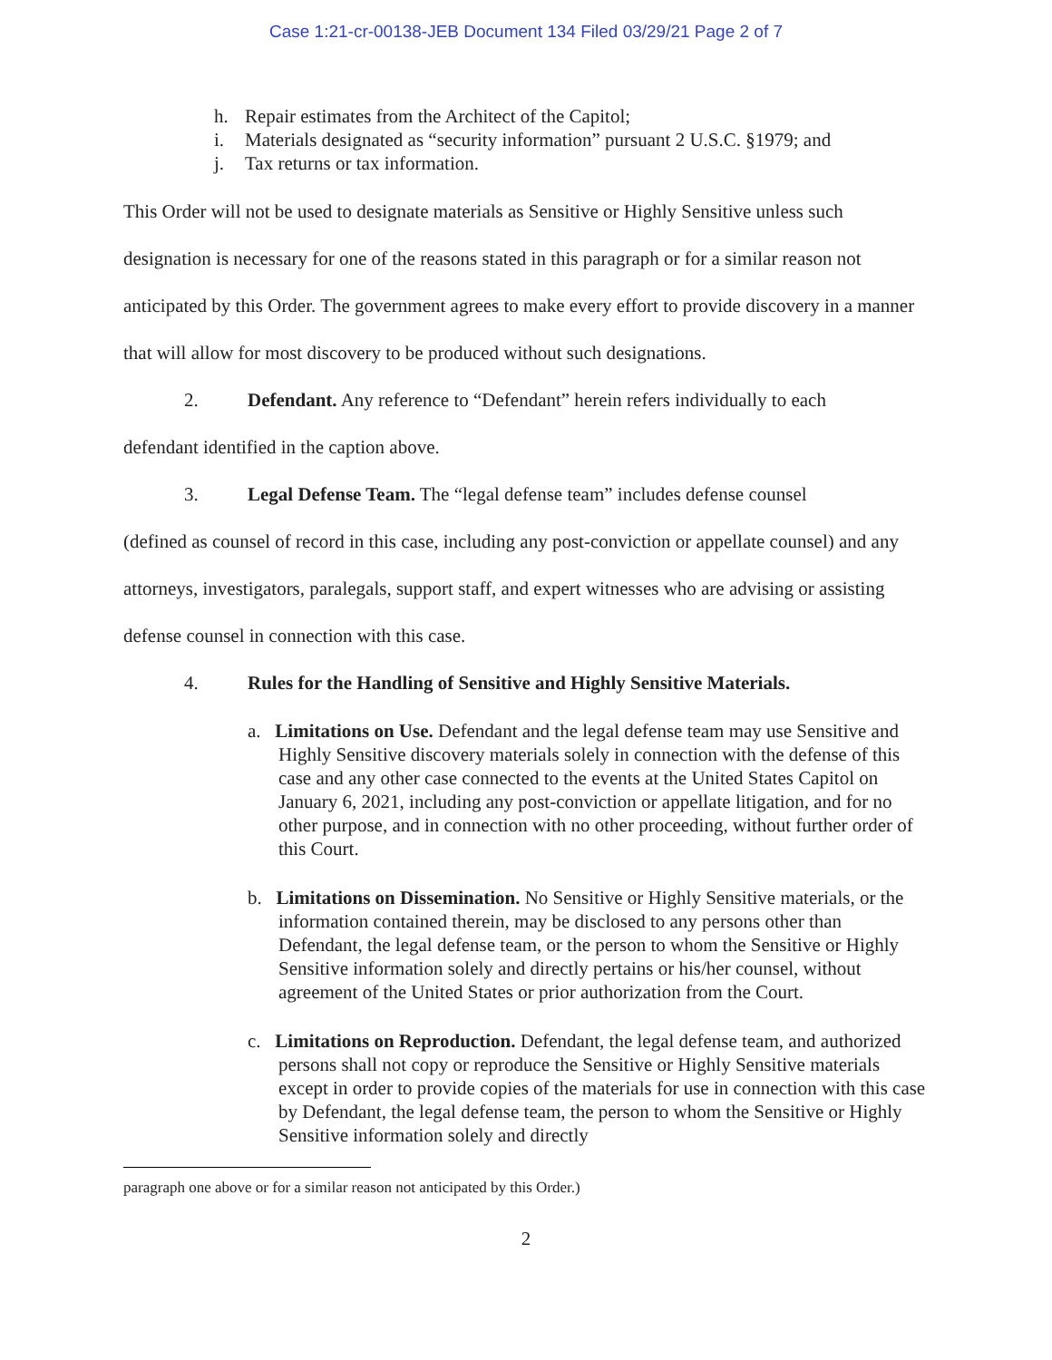Case 1:21-cr-00138-JEB Document 134 Filed 03/29/21 Page 2 of 7
h. Repair estimates from the Architect of the Capitol;
i. Materials designated as “security information” pursuant 2 U.S.C. §1979; and
j. Tax returns or tax information.
This Order will not be used to designate materials as Sensitive or Highly Sensitive unless such designation is necessary for one of the reasons stated in this paragraph or for a similar reason not anticipated by this Order. The government agrees to make every effort to provide discovery in a manner that will allow for most discovery to be produced without such designations.
2. Defendant. Any reference to “Defendant” herein refers individually to each
defendant identified in the caption above.
3. Legal Defense Team. The “legal defense team” includes defense counsel
(defined as counsel of record in this case, including any post-conviction or appellate counsel) and any attorneys, investigators, paralegals, support staff, and expert witnesses who are advising or assisting defense counsel in connection with this case.
4. Rules for the Handling of Sensitive and Highly Sensitive Materials.
a. Limitations on Use. Defendant and the legal defense team may use Sensitive and Highly Sensitive discovery materials solely in connection with the defense of this case and any other case connected to the events at the United States Capitol on January 6, 2021, including any post-conviction or appellate litigation, and for no other purpose, and in connection with no other proceeding, without further order of this Court.
b. Limitations on Dissemination. No Sensitive or Highly Sensitive materials, or the information contained therein, may be disclosed to any persons other than Defendant, the legal defense team, or the person to whom the Sensitive or Highly Sensitive information solely and directly pertains or his/her counsel, without agreement of the United States or prior authorization from the Court.
c. Limitations on Reproduction. Defendant, the legal defense team, and authorized persons shall not copy or reproduce the Sensitive or Highly Sensitive materials except in order to provide copies of the materials for use in connection with this case by Defendant, the legal defense team, the person to whom the Sensitive or Highly Sensitive information solely and directly
paragraph one above or for a similar reason not anticipated by this Order.)
2